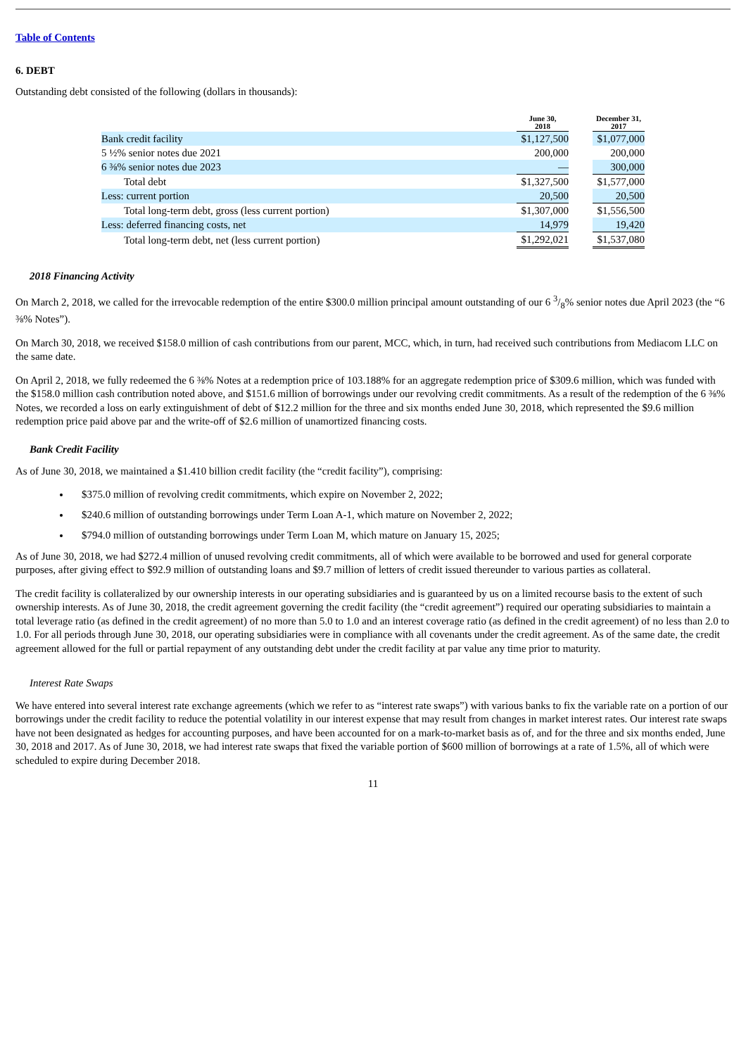Table of Contents
6. DEBT
Outstanding debt consisted of the following (dollars in thousands):
| | June 30, 2018 | | December 31, 2017 |
| --- | --- | --- | --- |
| Bank credit facility | $1,127,500 | | $1,077,000 |
| 5 ½% senior notes due 2021 | 200,000 | | 200,000 |
| 6 ⅜% senior notes due 2023 | — | | 300,000 |
| Total debt | $1,327,500 | | $1,577,000 |
| Less: current portion | 20,500 | | 20,500 |
| Total long-term debt, gross (less current portion) | $1,307,000 | | $1,556,500 |
| Less: deferred financing costs, net | 14,979 | | 19,420 |
| Total long-term debt, net (less current portion) | $1,292,021 | | $1,537,080 |
2018 Financing Activity
On March 2, 2018, we called for the irrevocable redemption of the entire $300.0 million principal amount outstanding of our 6 3/8% senior notes due April 2023 (the “6 ⅜% Notes”).
On March 30, 2018, we received $158.0 million of cash contributions from our parent, MCC, which, in turn, had received such contributions from Mediacom LLC on the same date.
On April 2, 2018, we fully redeemed the 6 ⅜% Notes at a redemption price of 103.188% for an aggregate redemption price of $309.6 million, which was funded with the $158.0 million cash contribution noted above, and $151.6 million of borrowings under our revolving credit commitments. As a result of the redemption of the 6 ⅜% Notes, we recorded a loss on early extinguishment of debt of $12.2 million for the three and six months ended June 30, 2018, which represented the $9.6 million redemption price paid above par and the write-off of $2.6 million of unamortized financing costs.
Bank Credit Facility
As of June 30, 2018, we maintained a $1.410 billion credit facility (the “credit facility”), comprising:
$375.0 million of revolving credit commitments, which expire on November 2, 2022;
$240.6 million of outstanding borrowings under Term Loan A-1, which mature on November 2, 2022;
$794.0 million of outstanding borrowings under Term Loan M, which mature on January 15, 2025;
As of June 30, 2018, we had $272.4 million of unused revolving credit commitments, all of which were available to be borrowed and used for general corporate purposes, after giving effect to $92.9 million of outstanding loans and $9.7 million of letters of credit issued thereunder to various parties as collateral.
The credit facility is collateralized by our ownership interests in our operating subsidiaries and is guaranteed by us on a limited recourse basis to the extent of such ownership interests. As of June 30, 2018, the credit agreement governing the credit facility (the “credit agreement”) required our operating subsidiaries to maintain a total leverage ratio (as defined in the credit agreement) of no more than 5.0 to 1.0 and an interest coverage ratio (as defined in the credit agreement) of no less than 2.0 to 1.0. For all periods through June 30, 2018, our operating subsidiaries were in compliance with all covenants under the credit agreement. As of the same date, the credit agreement allowed for the full or partial repayment of any outstanding debt under the credit facility at par value any time prior to maturity.
Interest Rate Swaps
We have entered into several interest rate exchange agreements (which we refer to as “interest rate swaps”) with various banks to fix the variable rate on a portion of our borrowings under the credit facility to reduce the potential volatility in our interest expense that may result from changes in market interest rates. Our interest rate swaps have not been designated as hedges for accounting purposes, and have been accounted for on a mark-to-market basis as of, and for the three and six months ended, June 30, 2018 and 2017. As of June 30, 2018, we had interest rate swaps that fixed the variable portion of $600 million of borrowings at a rate of 1.5%, all of which were scheduled to expire during December 2018.
11